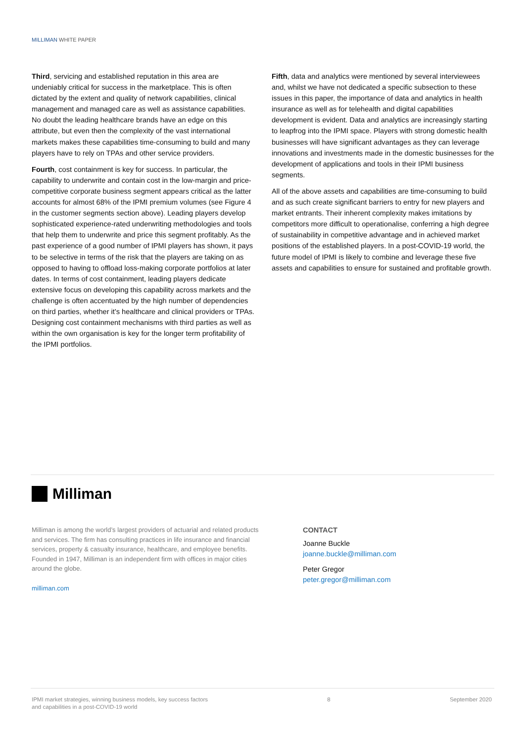MILLIMAN WHITE PAPER
Third, servicing and established reputation in this area are undeniably critical for success in the marketplace. This is often dictated by the extent and quality of network capabilities, clinical management and managed care as well as assistance capabilities. No doubt the leading healthcare brands have an edge on this attribute, but even then the complexity of the vast international markets makes these capabilities time-consuming to build and many players have to rely on TPAs and other service providers.
Fourth, cost containment is key for success. In particular, the capability to underwrite and contain cost in the low-margin and price-competitive corporate business segment appears critical as the latter accounts for almost 68% of the IPMI premium volumes (see Figure 4 in the customer segments section above). Leading players develop sophisticated experience-rated underwriting methodologies and tools that help them to underwrite and price this segment profitably. As the past experience of a good number of IPMI players has shown, it pays to be selective in terms of the risk that the players are taking on as opposed to having to offload loss-making corporate portfolios at later dates. In terms of cost containment, leading players dedicate extensive focus on developing this capability across markets and the challenge is often accentuated by the high number of dependencies on third parties, whether it's healthcare and clinical providers or TPAs. Designing cost containment mechanisms with third parties as well as within the own organisation is key for the longer term profitability of the IPMI portfolios.
Fifth, data and analytics were mentioned by several interviewees and, whilst we have not dedicated a specific subsection to these issues in this paper, the importance of data and analytics in health insurance as well as for telehealth and digital capabilities development is evident. Data and analytics are increasingly starting to leapfrog into the IPMI space. Players with strong domestic health businesses will have significant advantages as they can leverage innovations and investments made in the domestic businesses for the development of applications and tools in their IPMI business segments.
All of the above assets and capabilities are time-consuming to build and as such create significant barriers to entry for new players and market entrants. Their inherent complexity makes imitations by competitors more difficult to operationalise, conferring a high degree of sustainability in competitive advantage and in achieved market positions of the established players. In a post-COVID-19 world, the future model of IPMI is likely to combine and leverage these five assets and capabilities to ensure for sustained and profitable growth.
Milliman
Milliman is among the world’s largest providers of actuarial and related products and services. The firm has consulting practices in life insurance and financial services, property & casualty insurance, healthcare, and employee benefits. Founded in 1947, Milliman is an independent firm with offices in major cities around the globe.
milliman.com
CONTACT
Joanne Buckle
joanne.buckle@milliman.com
Peter Gregor
peter.gregor@milliman.com
IPMI market strategies, winning business models, key success factors
and capabilities in a post-COVID-19 world
8 September 2020